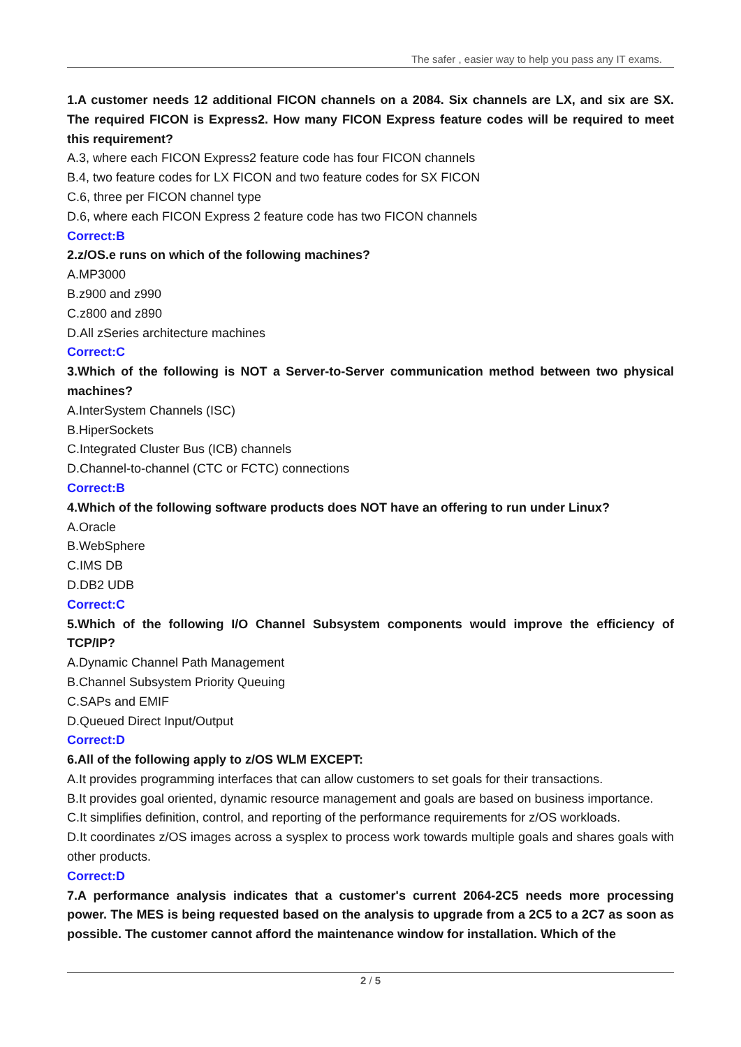The safer , easier way to help you pass any IT exams.
1.A customer needs 12 additional FICON channels on a 2084. Six channels are LX, and six are SX. The required FICON is Express2. How many FICON Express feature codes will be required to meet this requirement?
A.3, where each FICON Express2 feature code has four FICON channels
B.4, two feature codes for LX FICON and two feature codes for SX FICON
C.6, three per FICON channel type
D.6, where each FICON Express 2 feature code has two FICON channels
Correct:B
2.z/OS.e runs on which of the following machines?
A.MP3000
B.z900 and z990
C.z800 and z890
D.All zSeries architecture machines
Correct:C
3.Which of the following is NOT a Server-to-Server communication method between two physical machines?
A.InterSystem Channels (ISC)
B.HiperSockets
C.Integrated Cluster Bus (ICB) channels
D.Channel-to-channel (CTC or FCTC) connections
Correct:B
4.Which of the following software products does NOT have an offering to run under Linux?
A.Oracle
B.WebSphere
C.IMS DB
D.DB2 UDB
Correct:C
5.Which of the following I/O Channel Subsystem components would improve the efficiency of TCP/IP?
A.Dynamic Channel Path Management
B.Channel Subsystem Priority Queuing
C.SAPs and EMIF
D.Queued Direct Input/Output
Correct:D
6.All of the following apply to z/OS WLM EXCEPT:
A.It provides programming interfaces that can allow customers to set goals for their transactions.
B.It provides goal oriented, dynamic resource management and goals are based on business importance.
C.It simplifies definition, control, and reporting of the performance requirements for z/OS workloads.
D.It coordinates z/OS images across a sysplex to process work towards multiple goals and shares goals with other products.
Correct:D
7.A performance analysis indicates that a customer's current 2064-2C5 needs more processing power. The MES is being requested based on the analysis to upgrade from a 2C5 to a 2C7 as soon as possible. The customer cannot afford the maintenance window for installation. Which of the
2 / 5